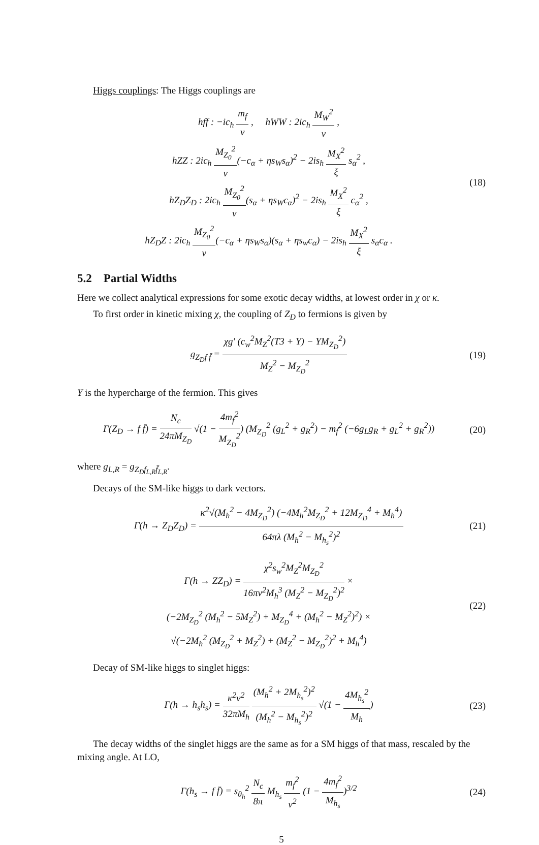Higgs couplings: The Higgs couplings are
hff : −ic<sub>h</sub> m<sub>f</sub> v , hWW : 2ic<sub>h</sub> M<sub>W</sub><sup>2</sup> v ,
hZZ : 2ic<sub>h</sub> M<sub>Z<sub>0</sub></sub><sup>2</sup> v(−c<sub>α</sub> + ηs<sub>W</sub>s<sub>α</sub>)<sup>2</sup> − 2is<sub>h</sub> M<sub>X</sub><sup>2</sup> ξ s<sub>α</sub><sup>2</sup> ,
hZ<sub>D</sub>Z<sub>D</sub> : 2ic<sub>h</sub> M<sub>Z<sub>0</sub></sub><sup>2</sup> v(s<sub>α</sub> + ηs<sub>W</sub>c<sub>α</sub>)<sup>2</sup> − 2is<sub>h</sub> M<sub>X</sub><sup>2</sup> ξ c<sub>α</sub><sup>2</sup> ,
hZ<sub>D</sub>Z : 2ic<sub>h</sub> M<sub>Z<sub>0</sub></sub><sup>2</sup> v(−c<sub>α</sub> + ηs<sub>W</sub>s<sub>α</sub>)(s<sub>α</sub> + ηs<sub>w</sub>c<sub>α</sub>) − 2is<sub>h</sub> M<sub>X</sub><sup>2</sup> ξ s<sub>α</sub>c<sub>α</sub> .
(18)
5.2 Partial Widths
Here we collect analytical expressions for some exotic decay widths, at lowest order in χ or κ.
To first order in kinetic mixing χ, the coupling of Z<sub>D</sub> to fermions is given by
g<sub>Z<sub>D</sub>f f̄</sub> = χg′ (c<sub>w</sub><sup>2</sup>M<sub>Z</sub><sup>2</sup>(T3 + Y) − YM<sub>Z<sub>D</sub></sub><sup>2</sup>) M<sub>Z</sub><sup>2</sup> − M<sub>Z<sub>D</sub></sub><sup>2</sup>
(19)
Y is the hypercharge of the fermion. This gives
Γ(Z<sub>D</sub> → f f̄) = N<sub>c</sub> 24πM<sub>Z<sub>D</sub></sub> √(1 − 4m<sub>f</sub><sup>2</sup> M<sub>Z<sub>D</sub></sub><sup>2</sup>) (M<sub>Z<sub>D</sub></sub><sup>2</sup> (g<sub>L</sub><sup>2</sup> + g<sub>R</sub><sup>2</sup>) − m<sub>f</sub><sup>2</sup> (−6g<sub>L</sub>g<sub>R</sub> + g<sub>L</sub><sup>2</sup> + g<sub>R</sub><sup>2</sup>))
(20)
where g<sub>L,R</sub> = g<sub>Z<sub>D</sub>f<sub>L,R</sub>f̄<sub>L,R</sub></sub>.
Decays of the SM-like higgs to dark vectors.
Γ(h → Z<sub>D</sub>Z<sub>D</sub>) = κ<sup>2</sup>√(M<sub>h</sub><sup>2</sup> − 4M<sub>Z<sub>D</sub></sub><sup>2</sup>) (−4M<sub>h</sub><sup>2</sup>M<sub>Z<sub>D</sub></sub><sup>2</sup> + 12M<sub>Z<sub>D</sub></sub><sup>4</sup> + M<sub>h</sub><sup>4</sup>) 64πλ (M<sub>h</sub><sup>2</sup> − M<sub>h<sub>s</sub></sub><sup>2</sup>)<sup>2</sup>
(21)
Γ(h → ZZ<sub>D</sub>) = χ<sup>2</sup>s<sub>w</sub><sup>2</sup>M<sub>Z</sub><sup>2</sup>M<sub>Z<sub>D</sub></sub><sup>2</sup> 16πv<sup>2</sup>M<sub>h</sub><sup>3</sup> (M<sub>Z</sub><sup>2</sup> − M<sub>Z<sub>D</sub></sub><sup>2</sup>)<sup>2</sup> ×
(−2M<sub>Z<sub>D</sub></sub><sup>2</sup> (M<sub>h</sub><sup>2</sup> − 5M<sub>Z</sub><sup>2</sup>) + M<sub>Z<sub>D</sub></sub><sup>4</sup> + (M<sub>h</sub><sup>2</sup> − M<sub>Z</sub><sup>2</sup>)<sup>2</sup>) ×
√(−2M<sub>h</sub><sup>2</sup> (M<sub>Z<sub>D</sub></sub><sup>2</sup> + M<sub>Z</sub><sup>2</sup>) + (M<sub>Z</sub><sup>2</sup> − M<sub>Z<sub>D</sub></sub><sup>2</sup>)<sup>2</sup> + M<sub>h</sub><sup>4</sup>)
(22)
Decay of SM-like higgs to singlet higgs:
Γ(h → h<sub>s</sub>h<sub>s</sub>) = κ<sup>2</sup>v<sup>2</sup> 32πM<sub>h</sub> (M<sub>h</sub><sup>2</sup> + 2M<sub>h<sub>s</sub></sub><sup>2</sup>)<sup>2</sup> (M<sub>h</sub><sup>2</sup> − M<sub>h<sub>s</sub></sub><sup>2</sup>)<sup>2</sup> √(1 − 4M<sub>h<sub>s</sub></sub><sup>2</sup> M<sub>h</sub>)
(23)
The decay widths of the singlet higgs are the same as for a SM higgs of that mass, rescaled by the mixing angle. At LO,
Γ(h<sub>s</sub> → f f̄) = s<sub>θ<sub>h</sub></sub><sup>2</sup> N<sub>c</sub> 8π M<sub>h<sub>s</sub></sub> m<sub>f</sub><sup>2</sup> v<sup>2</sup> (1 − 4m<sub>f</sub><sup>2</sup> M<sub>h<sub>s</sub></sub>)<sup>3/2</sup>
(24)
5